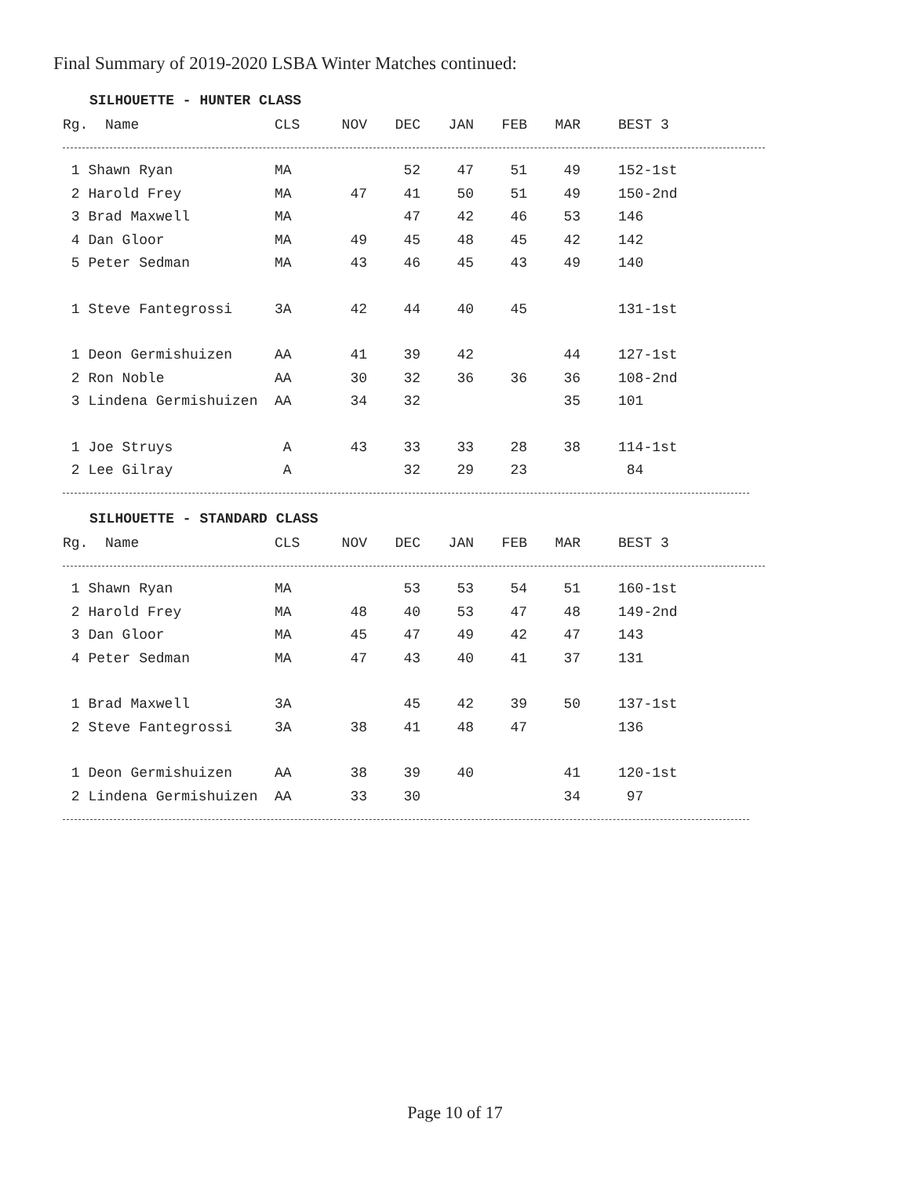Final Summary of 2019-2020 LSBA Winter Matches continued:
SILHOUETTE - HUNTER CLASS
| Rg. Name | CLS | NOV | DEC | JAN | FEB | MAR | BEST 3 |
| --- | --- | --- | --- | --- | --- | --- | --- |
| 1 Shawn Ryan | MA | | 52 | 47 | 51 | 49 | 152-1st |
| 2 Harold Frey | MA | 47 | 41 | 50 | 51 | 49 | 150-2nd |
| 3 Brad Maxwell | MA | | 47 | 42 | 46 | 53 | 146 |
| 4 Dan Gloor | MA | 49 | 45 | 48 | 45 | 42 | 142 |
| 5 Peter Sedman | MA | 43 | 46 | 45 | 43 | 49 | 140 |
| 1 Steve Fantegrossi | 3A | 42 | 44 | 40 | 45 | | 131-1st |
| 1 Deon Germishuizen | AA | 41 | 39 | 42 | | 44 | 127-1st |
| 2 Ron Noble | AA | 30 | 32 | 36 | 36 | 36 | 108-2nd |
| 3 Lindena Germishuizen | AA | 34 | 32 | | | 35 | 101 |
| 1 Joe Struys | A | 43 | 33 | 33 | 28 | 38 | 114-1st |
| 2 Lee Gilray | A | | 32 | 29 | 23 | | 84 |
SILHOUETTE - STANDARD CLASS
| Rg. Name | CLS | NOV | DEC | JAN | FEB | MAR | BEST 3 |
| --- | --- | --- | --- | --- | --- | --- | --- |
| 1 Shawn Ryan | MA | | 53 | 53 | 54 | 51 | 160-1st |
| 2 Harold Frey | MA | 48 | 40 | 53 | 47 | 48 | 149-2nd |
| 3 Dan Gloor | MA | 45 | 47 | 49 | 42 | 47 | 143 |
| 4 Peter Sedman | MA | 47 | 43 | 40 | 41 | 37 | 131 |
| 1 Brad Maxwell | 3A | | 45 | 42 | 39 | 50 | 137-1st |
| 2 Steve Fantegrossi | 3A | 38 | 41 | 48 | 47 | | 136 |
| 1 Deon Germishuizen | AA | 38 | 39 | 40 | | 41 | 120-1st |
| 2 Lindena Germishuizen | AA | 33 | 30 | | | 34 | 97 |
Page 10 of 17